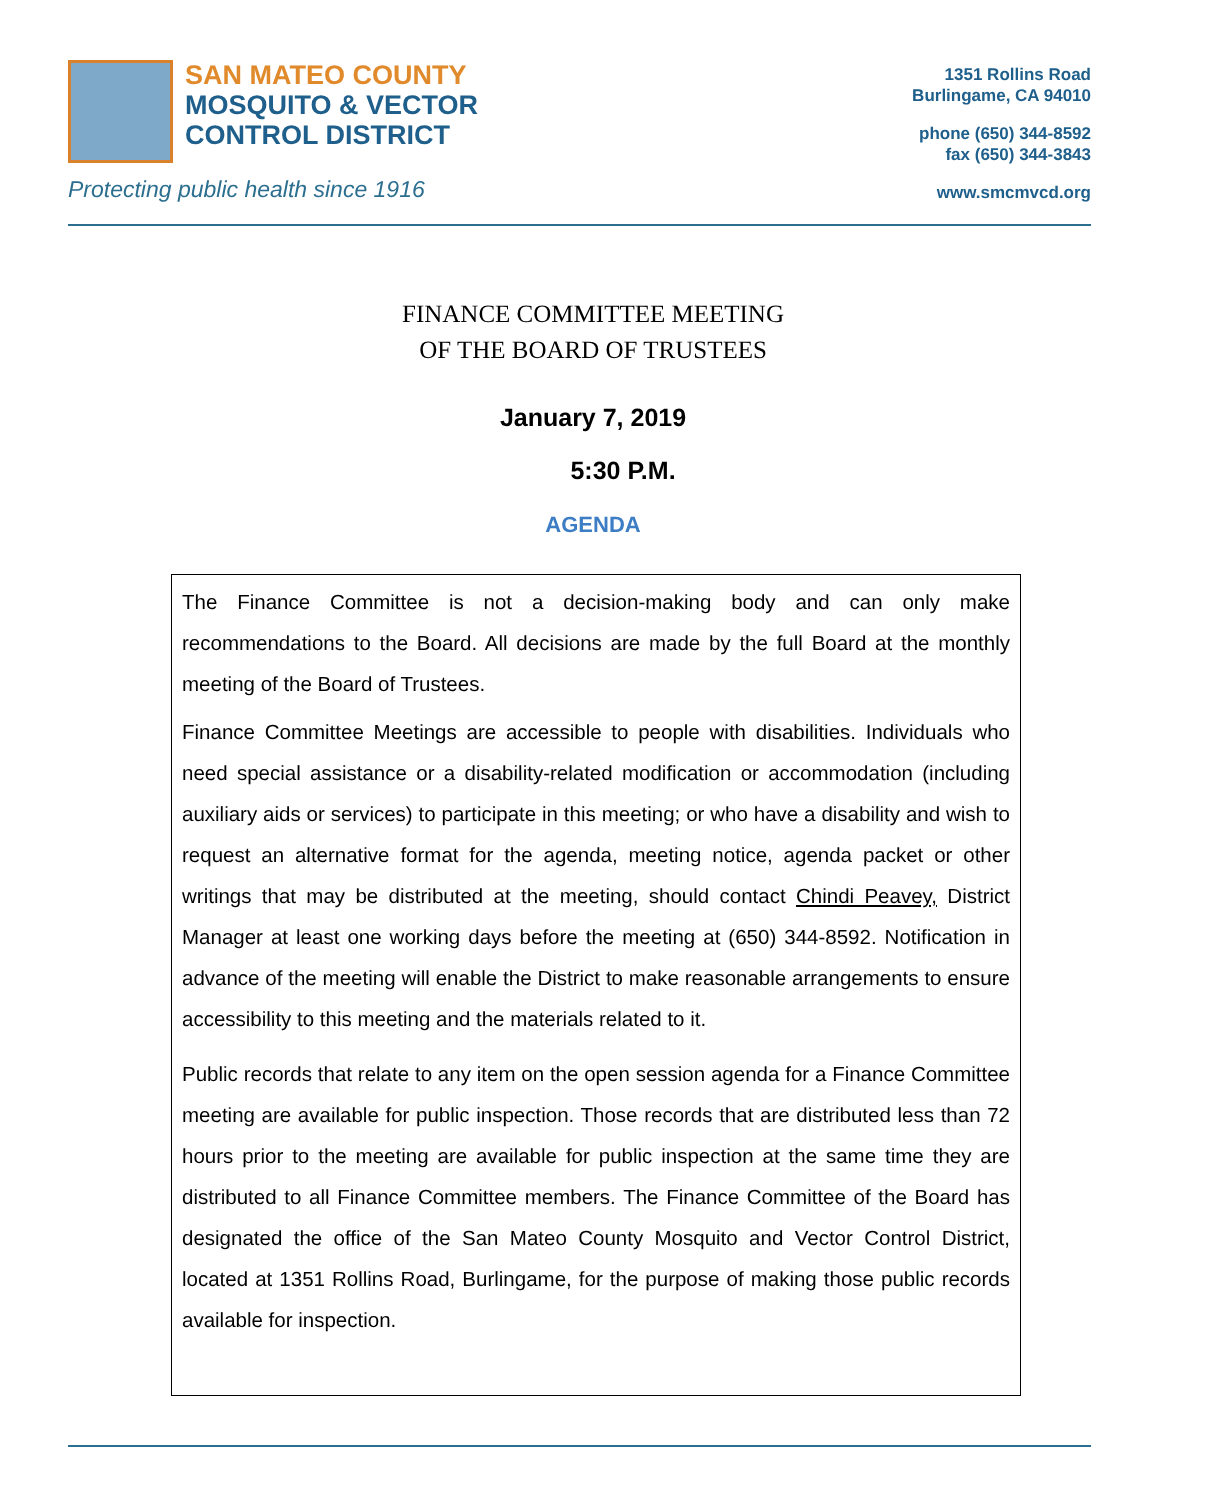SAN MATEO COUNTY
MOSQUITO & VECTOR
CONTROL DISTRICT
Protecting public health since 1916
1351 Rollins Road
Burlingame, CA 94010
phone (650) 344-8592
fax (650) 344-3843
www.smcmvcd.org
FINANCE COMMITTEE MEETING
OF THE BOARD OF TRUSTEES
January 7, 2019
5:30 P.M.
AGENDA
The Finance Committee is not a decision-making body and can only make recommendations to the Board. All decisions are made by the full Board at the monthly meeting of the Board of Trustees.
Finance Committee Meetings are accessible to people with disabilities. Individuals who need special assistance or a disability-related modification or accommodation (including auxiliary aids or services) to participate in this meeting; or who have a disability and wish to request an alternative format for the agenda, meeting notice, agenda packet or other writings that may be distributed at the meeting, should contact Chindi Peavey, District Manager at least one working days before the meeting at (650) 344-8592. Notification in advance of the meeting will enable the District to make reasonable arrangements to ensure accessibility to this meeting and the materials related to it.
Public records that relate to any item on the open session agenda for a Finance Committee meeting are available for public inspection. Those records that are distributed less than 72 hours prior to the meeting are available for public inspection at the same time they are distributed to all Finance Committee members. The Finance Committee of the Board has designated the office of the San Mateo County Mosquito and Vector Control District, located at 1351 Rollins Road, Burlingame, for the purpose of making those public records available for inspection.